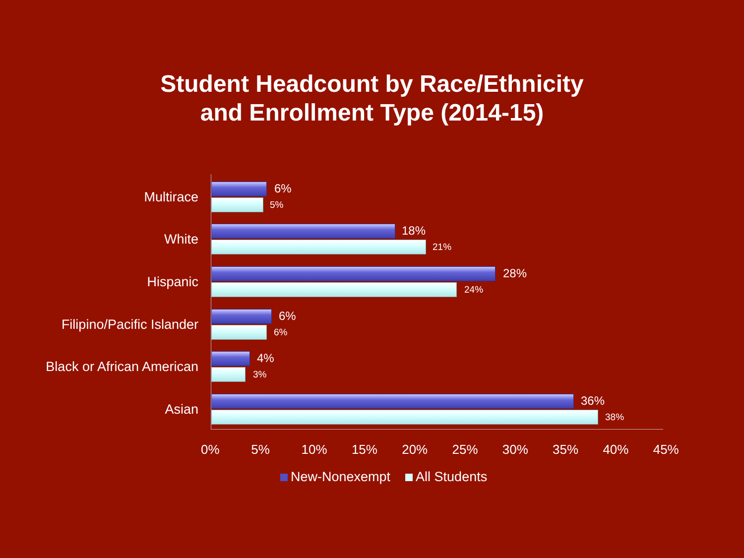Student Headcount by Race/Ethnicity
and Enrollment Type (2014-15)
Multirace
6%
5%
White
18%
21%
Hispanic
28%
24%
Filipino/Pacific Islander
6%
6%
Black or African American
4%
3%
Asian
36%
38%
0% 5% 10% 15% 20% 25% 30% 35% 40% 45%
New-Nonexempt All Students